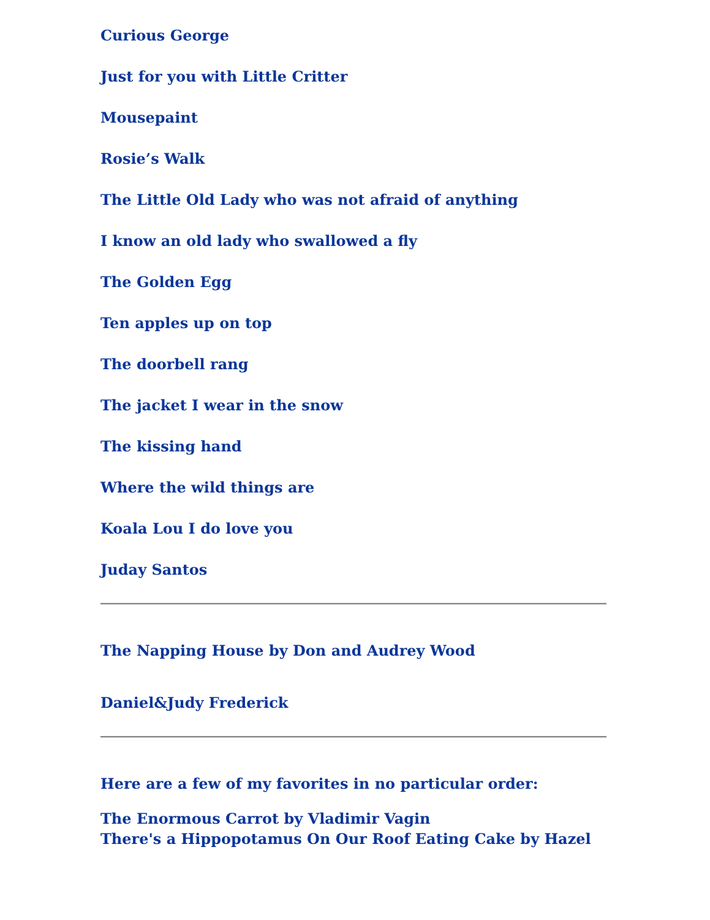Curious George
Just for you with Little Critter
Mousepaint
Rosie’s Walk
The Little Old Lady who was not afraid of anything
I know an old lady who swallowed a fly
The Golden Egg
Ten apples up on top
The doorbell rang
The jacket I wear in the snow
The kissing hand
Where the wild things are
Koala Lou I do love you
Juday Santos
The Napping House by Don and Audrey Wood
Daniel&Judy Frederick
Here are a few of my favorites in no particular order:
The Enormous Carrot by Vladimir Vagin
There's a Hippopotamus On Our Roof Eating Cake by Hazel